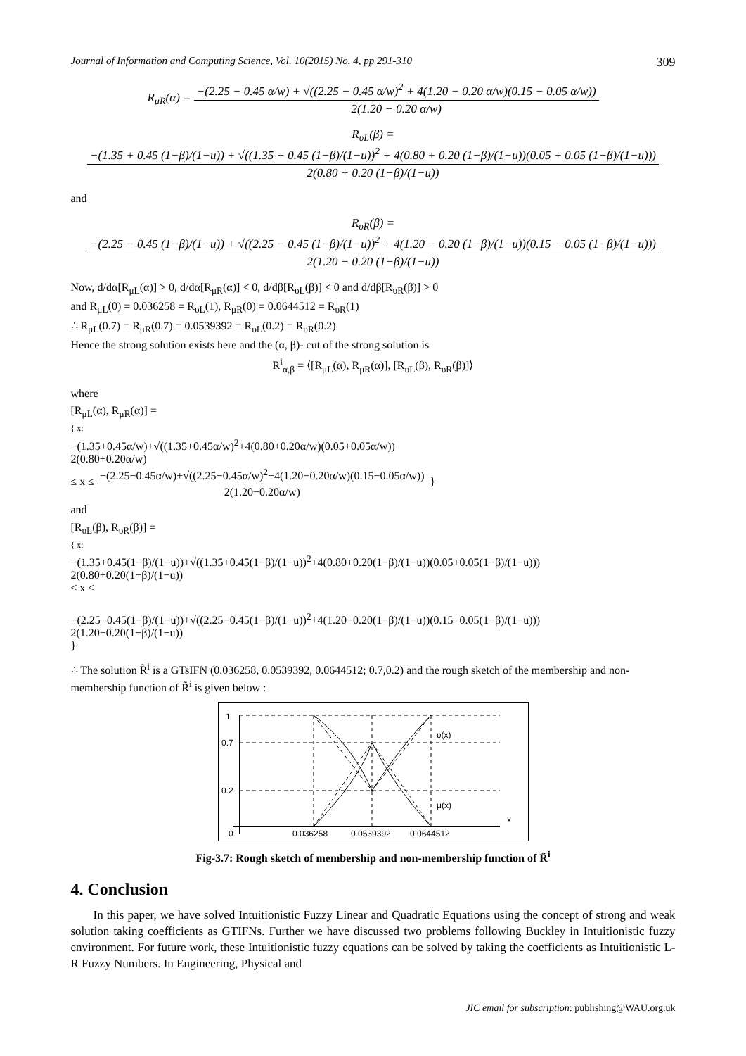Journal of Information and Computing Science, Vol. 10(2015) No. 4, pp 291-310 309
R<sub>μR</sub>(α) =
−(2.25 − 0.45 α/w) + √((2.25 − 0.45 α/w)<sup>2</sup> + 4(1.20 − 0.20 α/w)(0.15 − 0.05 α/w))
2(1.20 − 0.20 α/w)
R<sub>υL</sub>(β) =
−(1.35 + 0.45 (1−β)/(1−u)) + √((1.35 + 0.45 (1−β)/(1−u))<sup>2</sup> + 4(0.80 + 0.20 (1−β)/(1−u))(0.05 + 0.05 (1−β)/(1−u)))
2(0.80 + 0.20 (1−β)/(1−u))
and
R<sub>υR</sub>(β) =
−(2.25 − 0.45 (1−β)/(1−u)) + √((2.25 − 0.45 (1−β)/(1−u))<sup>2</sup> + 4(1.20 − 0.20 (1−β)/(1−u))(0.15 − 0.05 (1−β)/(1−u)))
2(1.20 − 0.20 (1−β)/(1−u))
Now, d/dα[R<sub>μL</sub>(α)] > 0, d/dα[R<sub>μR</sub>(α)] < 0, d/dβ[R<sub>υL</sub>(β)] < 0 and d/dβ[R<sub>υR</sub>(β)] > 0
and R<sub>μL</sub>(0) = 0.036258 = R<sub>υL</sub>(1), R<sub>μR</sub>(0) = 0.0644512 = R<sub>υR</sub>(1)
∴ R<sub>μL</sub>(0.7) = R<sub>μR</sub>(0.7) = 0.0539392 = R<sub>υL</sub>(0.2) = R<sub>υR</sub>(0.2)
Hence the strong solution exists here and the (α, β)- cut of the strong solution is
R<sup>i</sup><sub>α,β</sub> = ⟨[R<sub>μL</sub>(α), R<sub>μR</sub>(α)], [R<sub>υL</sub>(β), R<sub>υR</sub>(β)]⟩
where
[R<sub>μL</sub>(α), R<sub>μR</sub>(α)] =
{ x:
−(1.35+0.45α/w)+√((1.35+0.45α/w)<sup>2</sup>+4(0.80+0.20α/w)(0.05+0.05α/w))
2(0.80+0.20α/w)
≤ x ≤
−(2.25−0.45α/w)+√((2.25−0.45α/w)<sup>2</sup>+4(1.20−0.20α/w)(0.15−0.05α/w))
2(1.20−0.20α/w)
}
and
[R<sub>υL</sub>(β), R<sub>υR</sub>(β)] =
{ x:
−(1.35+0.45(1−β)/(1−u))+√((1.35+0.45(1−β)/(1−u))<sup>2</sup>+4(0.80+0.20(1−β)/(1−u))(0.05+0.05(1−β)/(1−u)))
2(0.80+0.20(1−β)/(1−u))
≤ x ≤
−(2.25−0.45(1−β)/(1−u))+√((2.25−0.45(1−β)/(1−u))<sup>2</sup>+4(1.20−0.20(1−β)/(1−u))(0.15−0.05(1−β)/(1−u)))
2(1.20−0.20(1−β)/(1−u))
}
∴ The solution R̃<sup>i</sup> is a GTsIFN (0.036258, 0.0539392, 0.0644512; 0.7,0.2) and the rough sketch of the membership and non-membership function of R̃<sup>i</sup> is given below :
1
0.7
0.2
0
0.036258
0.0539392
0.0644512
υ(x)
μ(x)
x
Fig-3.7: Rough sketch of membership and non-membership function of R̃<sup>i</sup>
4. Conclusion
In this paper, we have solved Intuitionistic Fuzzy Linear and Quadratic Equations using the concept of strong and weak solution taking coefficients as GTIFNs. Further we have discussed two problems following Buckley in Intuitionistic fuzzy environment. For future work, these Intuitionistic fuzzy equations can be solved by taking the coefficients as Intuitionistic L-R Fuzzy Numbers. In Engineering, Physical and
JIC email for subscription: publishing@WAU.org.uk